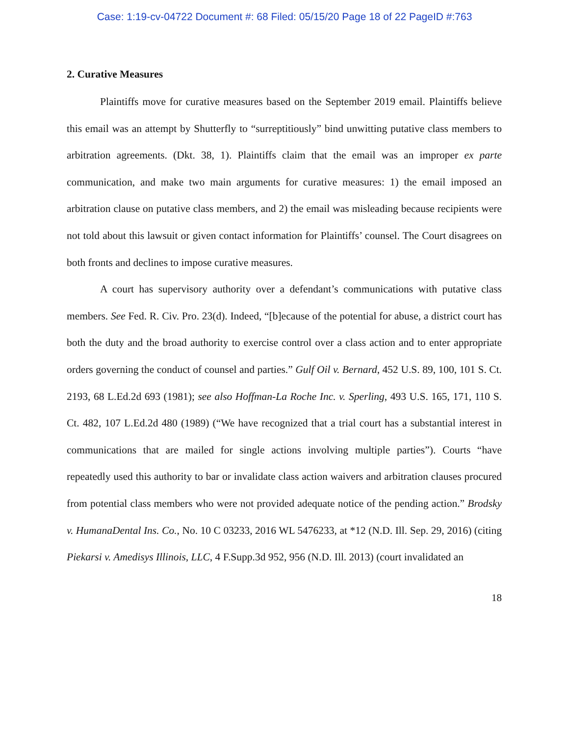Case: 1:19-cv-04722 Document #: 68 Filed: 05/15/20 Page 18 of 22 PageID #:763
2. Curative Measures
Plaintiffs move for curative measures based on the September 2019 email. Plaintiffs believe this email was an attempt by Shutterfly to “surreptitiously” bind unwitting putative class members to arbitration agreements. (Dkt. 38, 1). Plaintiffs claim that the email was an improper ex parte communication, and make two main arguments for curative measures: 1) the email imposed an arbitration clause on putative class members, and 2) the email was misleading because recipients were not told about this lawsuit or given contact information for Plaintiffs’ counsel. The Court disagrees on both fronts and declines to impose curative measures.
A court has supervisory authority over a defendant’s communications with putative class members. See Fed. R. Civ. Pro. 23(d). Indeed, “[b]ecause of the potential for abuse, a district court has both the duty and the broad authority to exercise control over a class action and to enter appropriate orders governing the conduct of counsel and parties.” Gulf Oil v. Bernard, 452 U.S. 89, 100, 101 S. Ct. 2193, 68 L.Ed.2d 693 (1981); see also Hoffman-La Roche Inc. v. Sperling, 493 U.S. 165, 171, 110 S. Ct. 482, 107 L.Ed.2d 480 (1989) (“We have recognized that a trial court has a substantial interest in communications that are mailed for single actions involving multiple parties”). Courts “have repeatedly used this authority to bar or invalidate class action waivers and arbitration clauses procured from potential class members who were not provided adequate notice of the pending action.” Brodsky v. HumanaDental Ins. Co., No. 10 C 03233, 2016 WL 5476233, at *12 (N.D. Ill. Sep. 29, 2016) (citing Piekarsi v. Amedisys Illinois, LLC, 4 F.Supp.3d 952, 956 (N.D. Ill. 2013) (court invalidated an
18